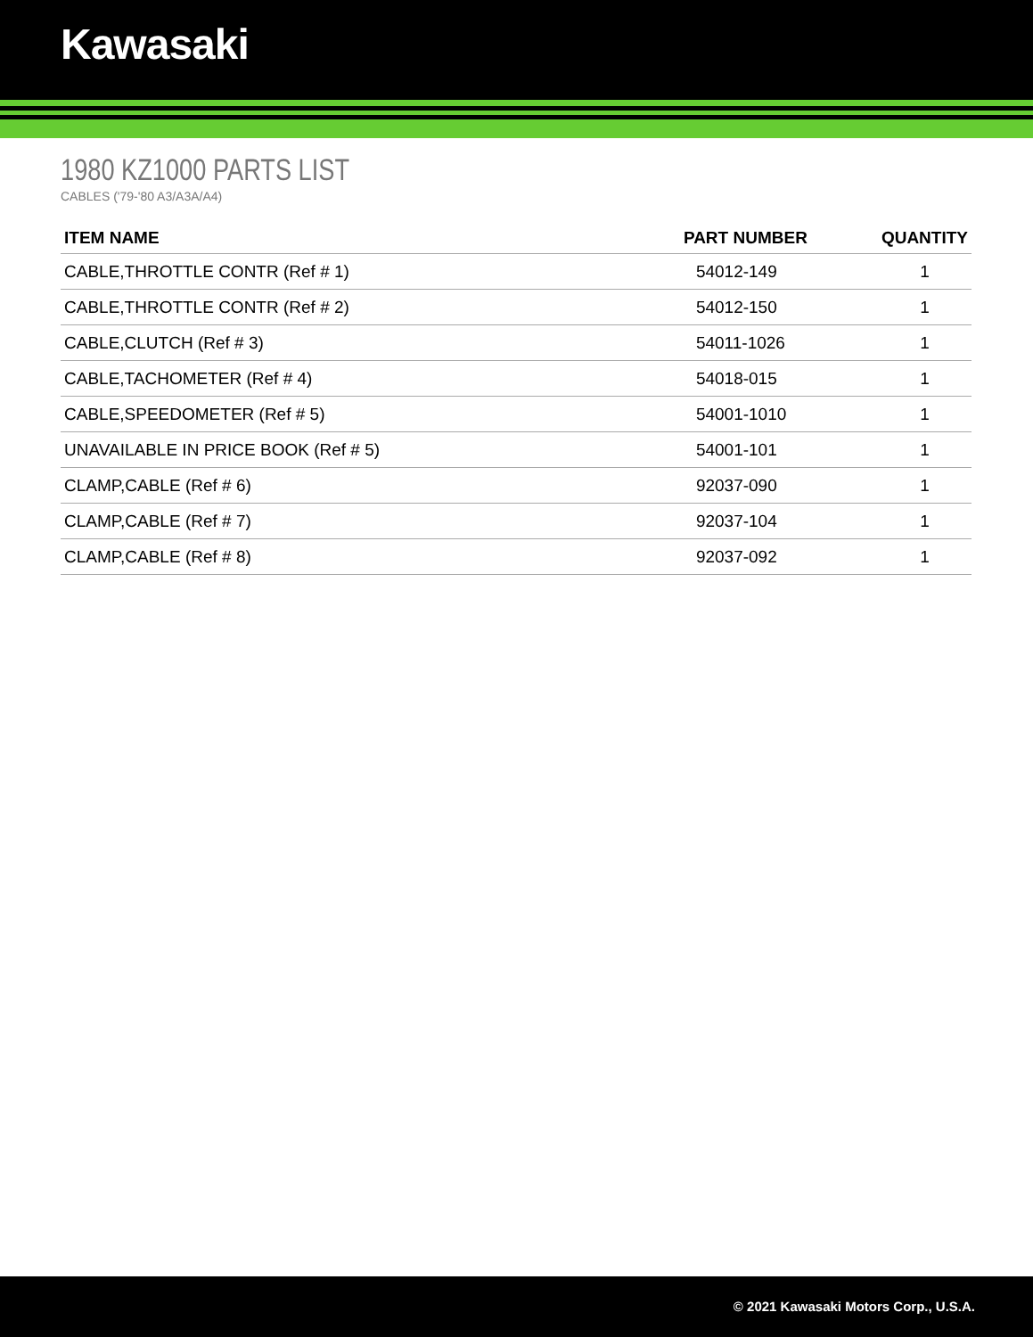Kawasaki
1980 KZ1000 PARTS LIST
CABLES ('79-'80 A3/A3A/A4)
| ITEM NAME | PART NUMBER | QUANTITY |
| --- | --- | --- |
| CABLE,THROTTLE CONTR (Ref # 1) | 54012-149 | 1 |
| CABLE,THROTTLE CONTR (Ref # 2) | 54012-150 | 1 |
| CABLE,CLUTCH (Ref # 3) | 54011-1026 | 1 |
| CABLE,TACHOMETER (Ref # 4) | 54018-015 | 1 |
| CABLE,SPEEDOMETER (Ref # 5) | 54001-1010 | 1 |
| UNAVAILABLE IN PRICE BOOK (Ref # 5) | 54001-101 | 1 |
| CLAMP,CABLE (Ref # 6) | 92037-090 | 1 |
| CLAMP,CABLE (Ref # 7) | 92037-104 | 1 |
| CLAMP,CABLE (Ref # 8) | 92037-092 | 1 |
© 2021 Kawasaki Motors Corp., U.S.A.